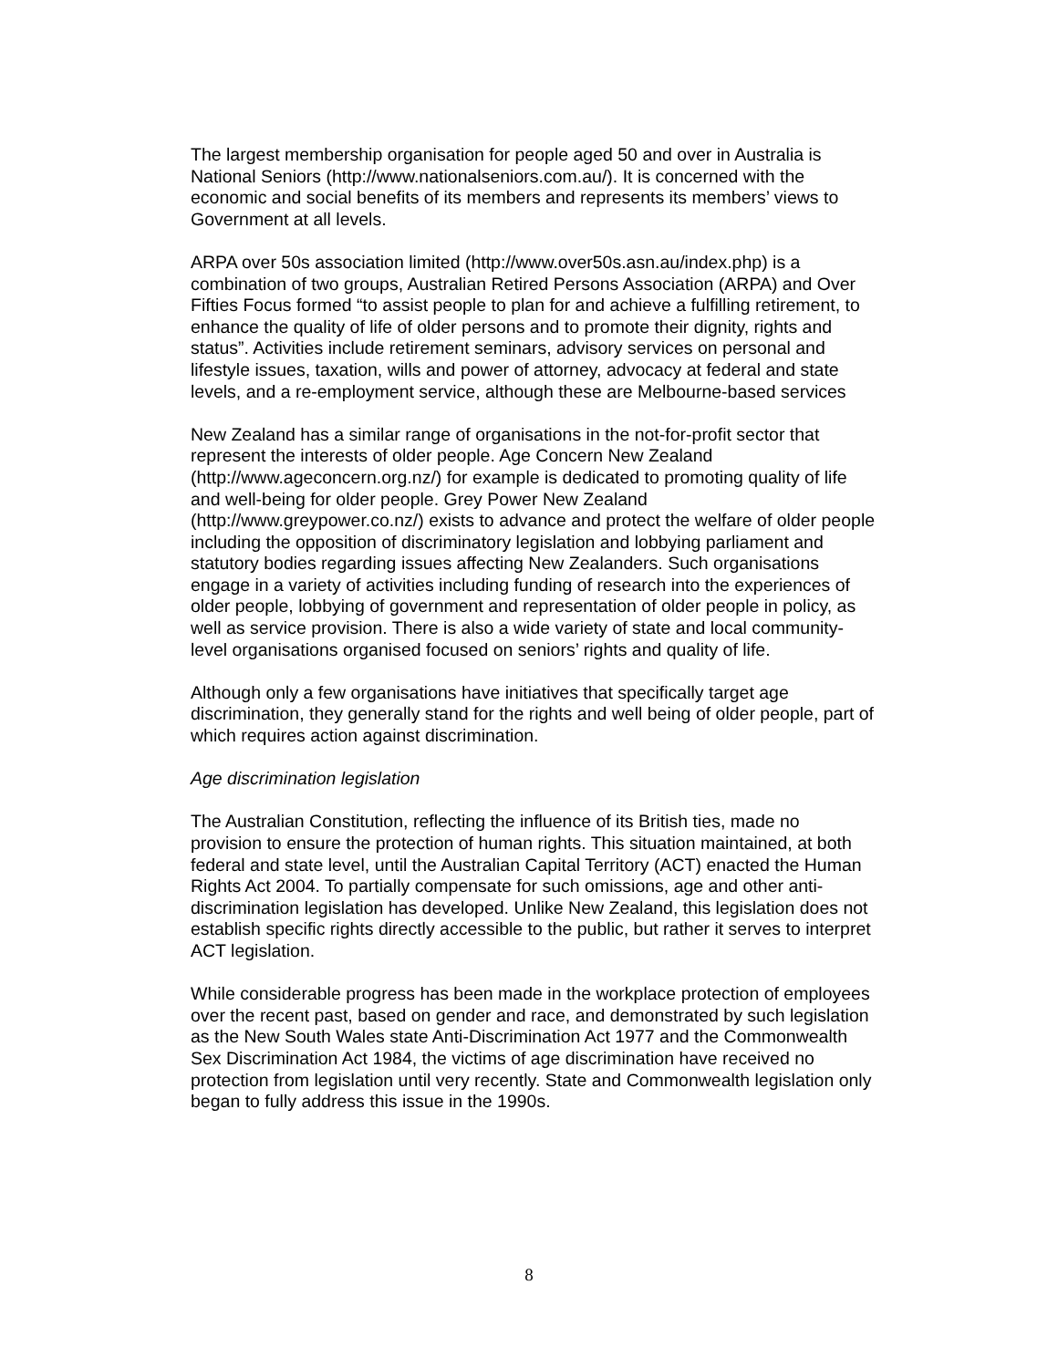The largest membership organisation for people aged 50 and over in Australia is National Seniors (http://www.nationalseniors.com.au/). It is concerned with the economic and social benefits of its members and represents its members’ views to Government at all levels.
ARPA over 50s association limited (http://www.over50s.asn.au/index.php) is a combination of two groups, Australian Retired Persons Association (ARPA) and Over Fifties Focus formed “to assist people to plan for and achieve a fulfilling retirement, to enhance the quality of life of older persons and to promote their dignity, rights and status”. Activities include retirement seminars, advisory services on personal and lifestyle issues, taxation, wills and power of attorney, advocacy at federal and state levels, and a re-employment service, although these are Melbourne-based services
New Zealand has a similar range of organisations in the not-for-profit sector that represent the interests of older people. Age Concern New Zealand (http://www.ageconcern.org.nz/) for example is dedicated to promoting quality of life and well-being for older people. Grey Power New Zealand (http://www.greypower.co.nz/) exists to advance and protect the welfare of older people including the opposition of discriminatory legislation and lobbying parliament and statutory bodies regarding issues affecting New Zealanders. Such organisations engage in a variety of activities including funding of research into the experiences of older people, lobbying of government and representation of older people in policy, as well as service provision. There is also a wide variety of state and local community-level organisations organised focused on seniors’ rights and quality of life.
Although only a few organisations have initiatives that specifically target age discrimination, they generally stand for the rights and well being of older people, part of which requires action against discrimination.
Age discrimination legislation
The Australian Constitution, reflecting the influence of its British ties, made no provision to ensure the protection of human rights. This situation maintained, at both federal and state level, until the Australian Capital Territory (ACT) enacted the Human Rights Act 2004. To partially compensate for such omissions, age and other anti-discrimination legislation has developed. Unlike New Zealand, this legislation does not establish specific rights directly accessible to the public, but rather it serves to interpret ACT legislation.
While considerable progress has been made in the workplace protection of employees over the recent past, based on gender and race, and demonstrated by such legislation as the New South Wales state Anti-Discrimination Act 1977 and the Commonwealth Sex Discrimination Act 1984, the victims of age discrimination have received no protection from legislation until very recently. State and Commonwealth legislation only began to fully address this issue in the 1990s.
8